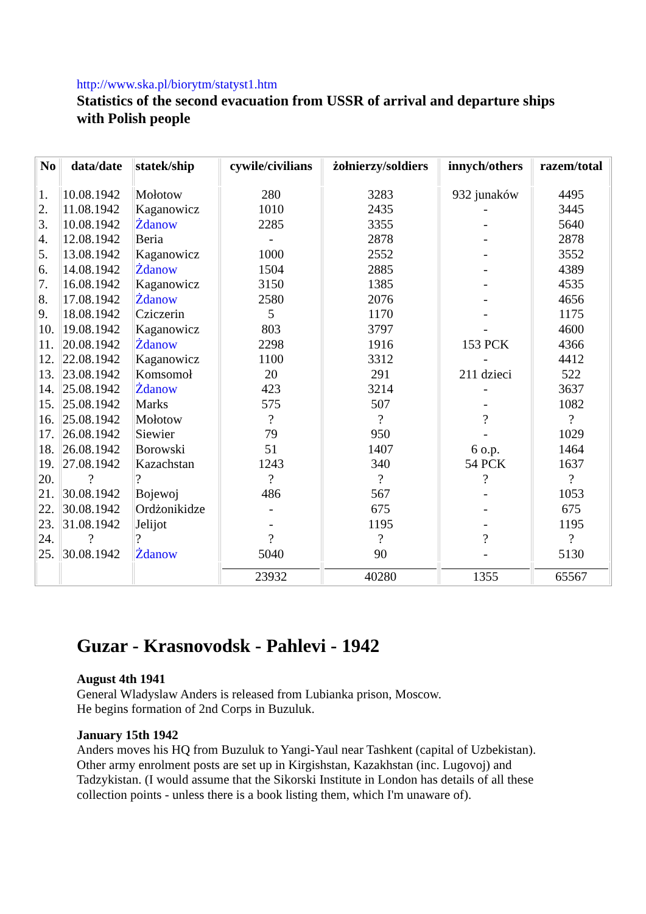http://www.ska.pl/biorytm/statyst1.htm
Statistics of the second evacuation from USSR of arrival and departure ships with Polish people
| No | data/date | statek/ship | cywile/civilians | żołnierzy/soldiers | innych/others | razem/total |
| --- | --- | --- | --- | --- | --- | --- |
| 1. 2. 3. 4. 5. 6. 7. 8. 9. 10. 11. 12. 13. 14. 15. 16. 17. 18. 19. 20. 21. 22. 23. 24. 25. | 10.08.1942 11.08.1942 10.08.1942 12.08.1942 13.08.1942 14.08.1942 16.08.1942 17.08.1942 18.08.1942 19.08.1942 20.08.1942 22.08.1942 23.08.1942 25.08.1942 25.08.1942 25.08.1942 26.08.1942 26.08.1942 27.08.1942 ? 30.08.1942 30.08.1942 31.08.1942 ? 30.08.1942 | Mołotow Kaganowicz Żdanow Beria Kaganowicz Żdanow Kaganowicz Żdanow Cziczerin Kaganowicz Żdanow Kaganowicz Komsomoł Żdanow Marks Mołotow Siewier Borowski Kazachstan ? Bojewoj Ordżonikidze Jelijot ? Żdanow | 280 1010 2285 - 1000 1504 3150 2580 5 803 2298 1100 20 423 575 ? 79 51 1243 ? 486 - - ? 5040 | 3283 2435 3355 2878 2552 2885 1385 2076 1170 3797 1916 3312 291 3214 507 ? 950 1407 340 ? 567 675 1195 ? 90 | 932 junaków - - - - - - - - - 153 PCK - 211 dzieci - - ? - 6 o.p. 54 PCK ? - - - ? - | 4495 3445 5640 2878 3552 4389 4535 4656 1175 4600 4366 4412 522 3637 1082 ? 1029 1464 1637 ? 1053 675 1195 ? 5130 |
| | | | 23932 | 40280 | 1355 | 65567 |
Guzar - Krasnovodsk - Pahlevi - 1942
August 4th 1941
General Wladyslaw Anders is released from Lubianka prison, Moscow.
He begins formation of 2nd Corps in Buzuluk.
January 15th 1942
Anders moves his HQ from Buzuluk to Yangi-Yaul near Tashkent (capital of Uzbekistan).
Other army enrolment posts are set up in Kirgishstan, Kazakhstan (inc. Lugovoj) and
Tadzykistan. (I would assume that the Sikorski Institute in London has details of all these
collection points - unless there is a book listing them, which I'm unaware of).